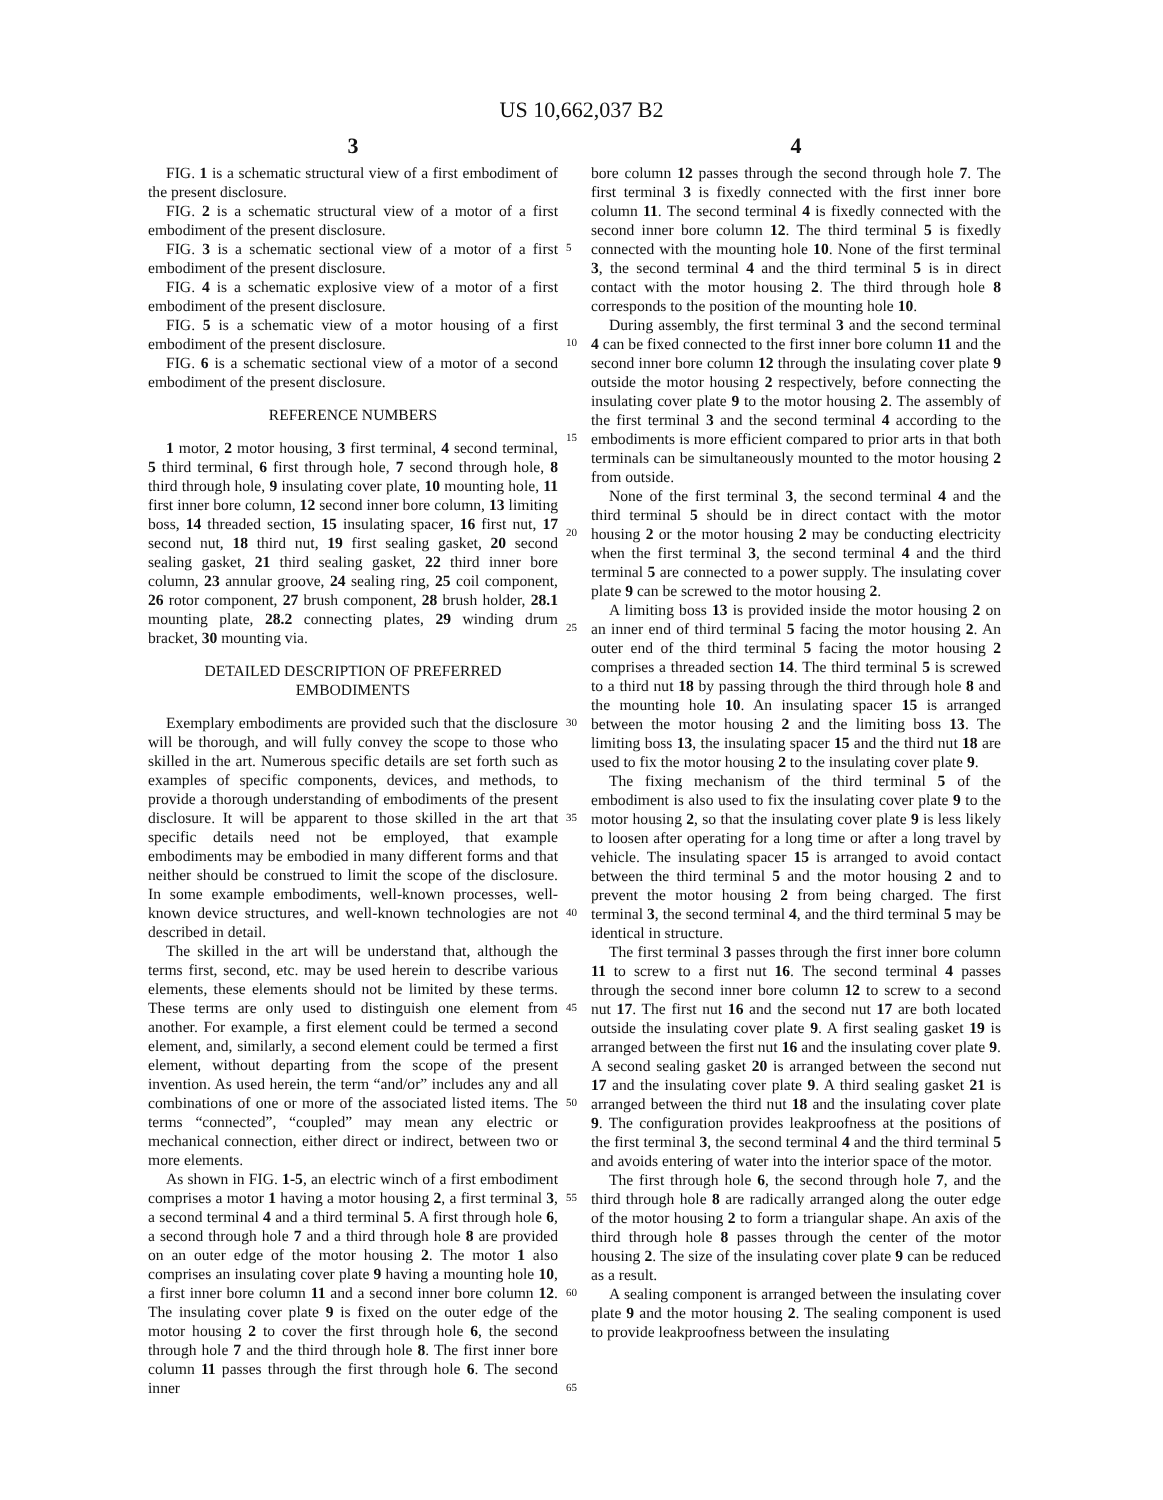US 10,662,037 B2
3
FIG. 1 is a schematic structural view of a first embodiment of the present disclosure.
FIG. 2 is a schematic structural view of a motor of a first embodiment of the present disclosure.
FIG. 3 is a schematic sectional view of a motor of a first embodiment of the present disclosure.
FIG. 4 is a schematic explosive view of a motor of a first embodiment of the present disclosure.
FIG. 5 is a schematic view of a motor housing of a first embodiment of the present disclosure.
FIG. 6 is a schematic sectional view of a motor of a second embodiment of the present disclosure.
REFERENCE NUMBERS
1 motor, 2 motor housing, 3 first terminal, 4 second terminal, 5 third terminal, 6 first through hole, 7 second through hole, 8 third through hole, 9 insulating cover plate, 10 mounting hole, 11 first inner bore column, 12 second inner bore column, 13 limiting boss, 14 threaded section, 15 insulating spacer, 16 first nut, 17 second nut, 18 third nut, 19 first sealing gasket, 20 second sealing gasket, 21 third sealing gasket, 22 third inner bore column, 23 annular groove, 24 sealing ring, 25 coil component, 26 rotor component, 27 brush component, 28 brush holder, 28.1 mounting plate, 28.2 connecting plates, 29 winding drum bracket, 30 mounting via.
DETAILED DESCRIPTION OF PREFERRED EMBODIMENTS
Exemplary embodiments are provided such that the disclosure will be thorough, and will fully convey the scope to those who skilled in the art. Numerous specific details are set forth such as examples of specific components, devices, and methods, to provide a thorough understanding of embodiments of the present disclosure. It will be apparent to those skilled in the art that specific details need not be employed, that example embodiments may be embodied in many different forms and that neither should be construed to limit the scope of the disclosure. In some example embodiments, well-known processes, well-known device structures, and well-known technologies are not described in detail.
The skilled in the art will be understand that, although the terms first, second, etc. may be used herein to describe various elements, these elements should not be limited by these terms. These terms are only used to distinguish one element from another. For example, a first element could be termed a second element, and, similarly, a second element could be termed a first element, without departing from the scope of the present invention. As used herein, the term “and/or” includes any and all combinations of one or more of the associated listed items. The terms “connected”, “coupled” may mean any electric or mechanical connection, either direct or indirect, between two or more elements.
As shown in FIG. 1-5, an electric winch of a first embodiment comprises a motor 1 having a motor housing 2, a first terminal 3, a second terminal 4 and a third terminal 5. A first through hole 6, a second through hole 7 and a third through hole 8 are provided on an outer edge of the motor housing 2. The motor 1 also comprises an insulating cover plate 9 having a mounting hole 10, a first inner bore column 11 and a second inner bore column 12. The insulating cover plate 9 is fixed on the outer edge of the motor housing 2 to cover the first through hole 6, the second through hole 7 and the third through hole 8. The first inner bore column 11 passes through the first through hole 6. The second inner
4
bore column 12 passes through the second through hole 7. The first terminal 3 is fixedly connected with the first inner bore column 11. The second terminal 4 is fixedly connected with the second inner bore column 12. The third terminal 5 is fixedly connected with the mounting hole 10. None of the first terminal 3, the second terminal 4 and the third terminal 5 is in direct contact with the motor housing 2. The third through hole 8 corresponds to the position of the mounting hole 10.
During assembly, the first terminal 3 and the second terminal 4 can be fixed connected to the first inner bore column 11 and the second inner bore column 12 through the insulating cover plate 9 outside the motor housing 2 respectively, before connecting the insulating cover plate 9 to the motor housing 2. The assembly of the first terminal 3 and the second terminal 4 according to the embodiments is more efficient compared to prior arts in that both terminals can be simultaneously mounted to the motor housing 2 from outside.
None of the first terminal 3, the second terminal 4 and the third terminal 5 should be in direct contact with the motor housing 2 or the motor housing 2 may be conducting electricity when the first terminal 3, the second terminal 4 and the third terminal 5 are connected to a power supply. The insulating cover plate 9 can be screwed to the motor housing 2.
A limiting boss 13 is provided inside the motor housing 2 on an inner end of third terminal 5 facing the motor housing 2. An outer end of the third terminal 5 facing the motor housing 2 comprises a threaded section 14. The third terminal 5 is screwed to a third nut 18 by passing through the third through hole 8 and the mounting hole 10. An insulating spacer 15 is arranged between the motor housing 2 and the limiting boss 13. The limiting boss 13, the insulating spacer 15 and the third nut 18 are used to fix the motor housing 2 to the insulating cover plate 9.
The fixing mechanism of the third terminal 5 of the embodiment is also used to fix the insulating cover plate 9 to the motor housing 2, so that the insulating cover plate 9 is less likely to loosen after operating for a long time or after a long travel by vehicle. The insulating spacer 15 is arranged to avoid contact between the third terminal 5 and the motor housing 2 and to prevent the motor housing 2 from being charged. The first terminal 3, the second terminal 4, and the third terminal 5 may be identical in structure.
The first terminal 3 passes through the first inner bore column 11 to screw to a first nut 16. The second terminal 4 passes through the second inner bore column 12 to screw to a second nut 17. The first nut 16 and the second nut 17 are both located outside the insulating cover plate 9. A first sealing gasket 19 is arranged between the first nut 16 and the insulating cover plate 9. A second sealing gasket 20 is arranged between the second nut 17 and the insulating cover plate 9. A third sealing gasket 21 is arranged between the third nut 18 and the insulating cover plate 9. The configuration provides leakproofness at the positions of the first terminal 3, the second terminal 4 and the third terminal 5 and avoids entering of water into the interior space of the motor.
The first through hole 6, the second through hole 7, and the third through hole 8 are radically arranged along the outer edge of the motor housing 2 to form a triangular shape. An axis of the third through hole 8 passes through the center of the motor housing 2. The size of the insulating cover plate 9 can be reduced as a result.
A sealing component is arranged between the insulating cover plate 9 and the motor housing 2. The sealing component is used to provide leakproofness between the insulating
5
10
15
20
25
30
35
40
45
50
55
60
65